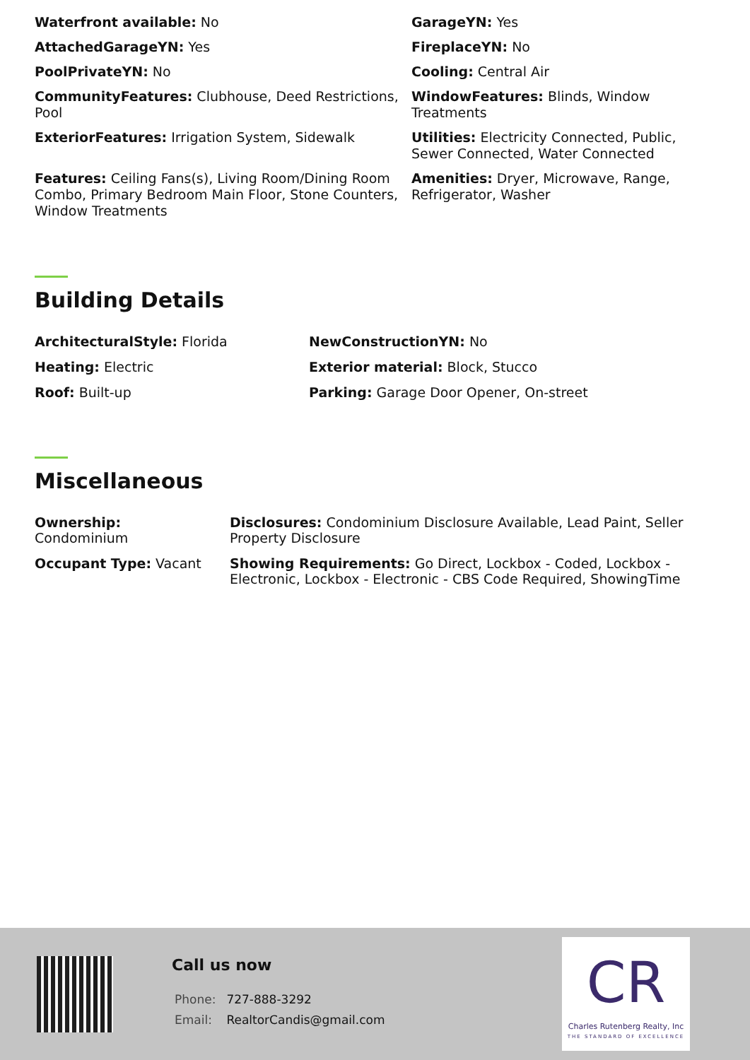Waterfront available: No
GarageYN: Yes
AttachedGarageYN: Yes
FireplaceYN: No
PoolPrivateYN: No
Cooling: Central Air
CommunityFeatures: Clubhouse, Deed Restrictions, Pool
WindowFeatures: Blinds, Window Treatments
ExteriorFeatures: Irrigation System, Sidewalk
Utilities: Electricity Connected, Public, Sewer Connected, Water Connected
Features: Ceiling Fans(s), Living Room/Dining Room Combo, Primary Bedroom Main Floor, Stone Counters, Window Treatments
Amenities: Dryer, Microwave, Range, Refrigerator, Washer
Building Details
ArchitecturalStyle: Florida
NewConstructionYN: No
Heating: Electric
Exterior material: Block, Stucco
Roof: Built-up
Parking: Garage Door Opener, On-street
Miscellaneous
Ownership:
Condominium
Disclosures: Condominium Disclosure Available, Lead Paint, Seller Property Disclosure
Occupant Type: Vacant
Showing Requirements: Go Direct, Lockbox - Coded, Lockbox - Electronic, Lockbox - Electronic - CBS Code Required, ShowingTime
Call us now
Phone: 727-888-3292
Email: RealtorCandis@gmail.com
CR
Charles Rutenberg Realty, Inc
THE STANDARD OF EXCELLENCE